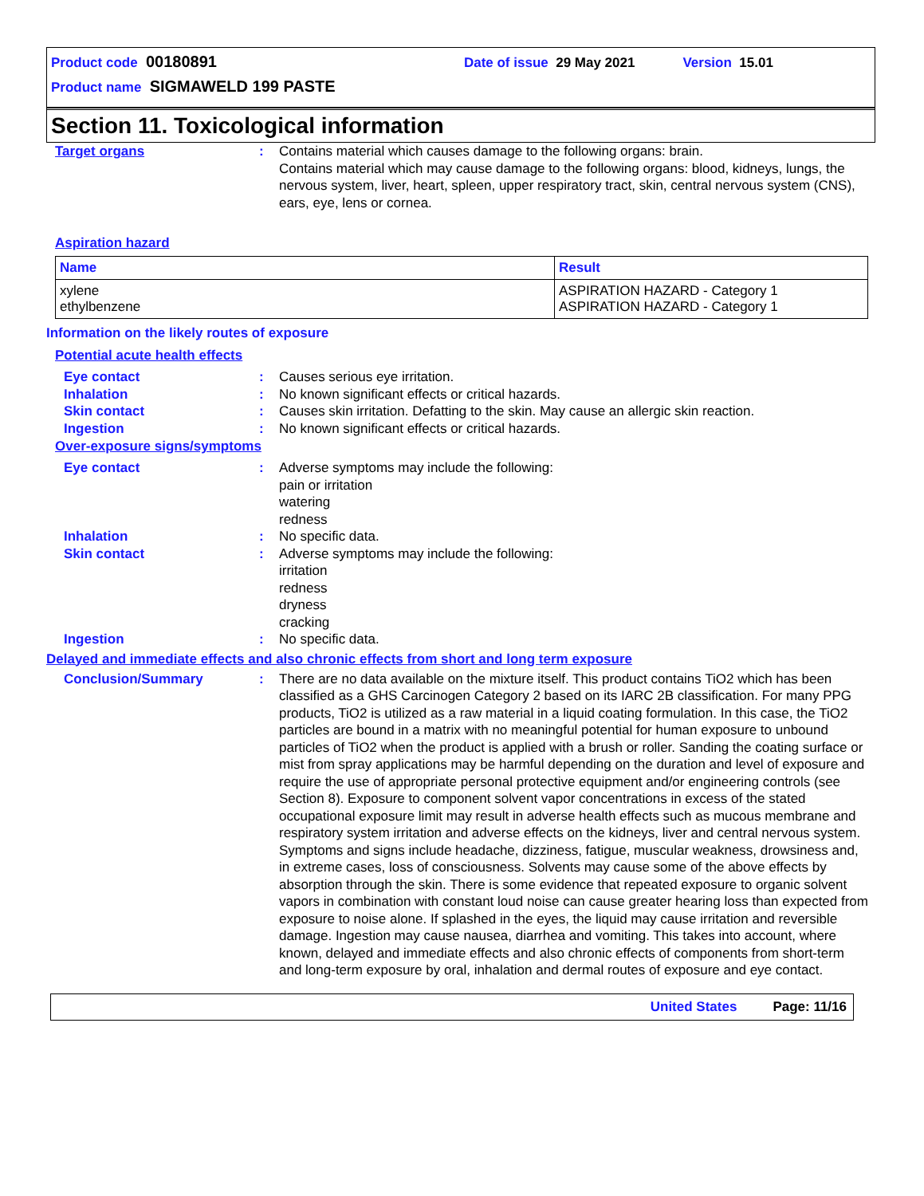Product code 00180891 Date of issue 29 May 2021 Version 15.01
Product name SIGMAWELD 199 PASTE
Section 11. Toxicological information
Target organs : Contains material which causes damage to the following organs: brain.
Contains material which may cause damage to the following organs: blood, kidneys, lungs, the nervous system, liver, heart, spleen, upper respiratory tract, skin, central nervous system (CNS), ears, eye, lens or cornea.
Aspiration hazard
| Name | Result |
| --- | --- |
| xylene ethylbenzene | ASPIRATION HAZARD - Category 1 ASPIRATION HAZARD - Category 1 |
Information on the likely routes of exposure
Potential acute health effects
Eye contact : Causes serious eye irritation.
Inhalation : No known significant effects or critical hazards.
Skin contact : Causes skin irritation. Defatting to the skin. May cause an allergic skin reaction.
Ingestion : No known significant effects or critical hazards.
Over-exposure signs/symptoms
Eye contact : Adverse symptoms may include the following:
pain or irritation
watering
redness
Inhalation : No specific data.
Skin contact : Adverse symptoms may include the following:
irritation
redness
dryness
cracking
Ingestion : No specific data.
Delayed and immediate effects and also chronic effects from short and long term exposure
Conclusion/Summary : There are no data available on the mixture itself. This product contains TiO2 which has been classified as a GHS Carcinogen Category 2 based on its IARC 2B classification. For many PPG products, TiO2 is utilized as a raw material in a liquid coating formulation. In this case, the TiO2 particles are bound in a matrix with no meaningful potential for human exposure to unbound particles of TiO2 when the product is applied with a brush or roller. Sanding the coating surface or mist from spray applications may be harmful depending on the duration and level of exposure and require the use of appropriate personal protective equipment and/or engineering controls (see Section 8). Exposure to component solvent vapor concentrations in excess of the stated occupational exposure limit may result in adverse health effects such as mucous membrane and respiratory system irritation and adverse effects on the kidneys, liver and central nervous system. Symptoms and signs include headache, dizziness, fatigue, muscular weakness, drowsiness and, in extreme cases, loss of consciousness. Solvents may cause some of the above effects by absorption through the skin. There is some evidence that repeated exposure to organic solvent vapors in combination with constant loud noise can cause greater hearing loss than expected from exposure to noise alone. If splashed in the eyes, the liquid may cause irritation and reversible damage. Ingestion may cause nausea, diarrhea and vomiting. This takes into account, where known, delayed and immediate effects and also chronic effects of components from short-term and long-term exposure by oral, inhalation and dermal routes of exposure and eye contact.
United States Page: 11/16